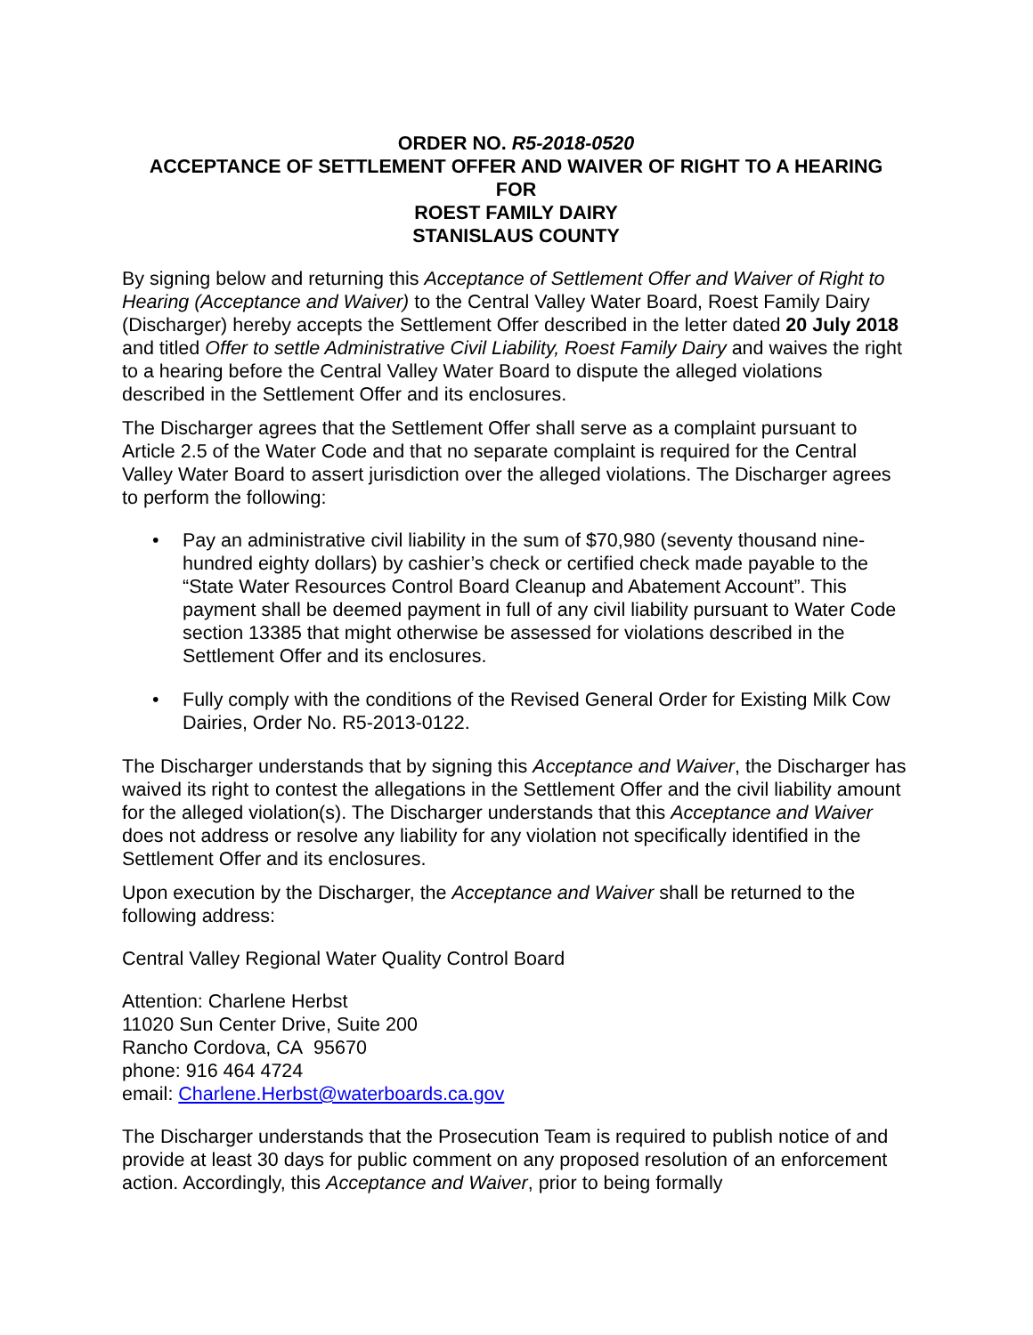ORDER NO. R5-2018-0520
ACCEPTANCE OF SETTLEMENT OFFER AND WAIVER OF RIGHT TO A HEARING
FOR
ROEST FAMILY DAIRY
STANISLAUS COUNTY
By signing below and returning this Acceptance of Settlement Offer and Waiver of Right to Hearing (Acceptance and Waiver) to the Central Valley Water Board, Roest Family Dairy (Discharger) hereby accepts the Settlement Offer described in the letter dated 20 July 2018 and titled Offer to settle Administrative Civil Liability, Roest Family Dairy and waives the right to a hearing before the Central Valley Water Board to dispute the alleged violations described in the Settlement Offer and its enclosures.
The Discharger agrees that the Settlement Offer shall serve as a complaint pursuant to Article 2.5 of the Water Code and that no separate complaint is required for the Central Valley Water Board to assert jurisdiction over the alleged violations. The Discharger agrees to perform the following:
• Pay an administrative civil liability in the sum of $70,980 (seventy thousand nine-hundred eighty dollars) by cashier’s check or certified check made payable to the “State Water Resources Control Board Cleanup and Abatement Account”. This payment shall be deemed payment in full of any civil liability pursuant to Water Code section 13385 that might otherwise be assessed for violations described in the Settlement Offer and its enclosures.
• Fully comply with the conditions of the Revised General Order for Existing Milk Cow Dairies, Order No. R5-2013-0122.
The Discharger understands that by signing this Acceptance and Waiver, the Discharger has waived its right to contest the allegations in the Settlement Offer and the civil liability amount for the alleged violation(s). The Discharger understands that this Acceptance and Waiver does not address or resolve any liability for any violation not specifically identified in the Settlement Offer and its enclosures.
Upon execution by the Discharger, the Acceptance and Waiver shall be returned to the following address:
Central Valley Regional Water Quality Control Board
Attention: Charlene Herbst
11020 Sun Center Drive, Suite 200
Rancho Cordova, CA 95670
phone: 916 464 4724
email: Charlene.Herbst@waterboards.ca.gov
The Discharger understands that the Prosecution Team is required to publish notice of and provide at least 30 days for public comment on any proposed resolution of an enforcement action. Accordingly, this Acceptance and Waiver, prior to being formally